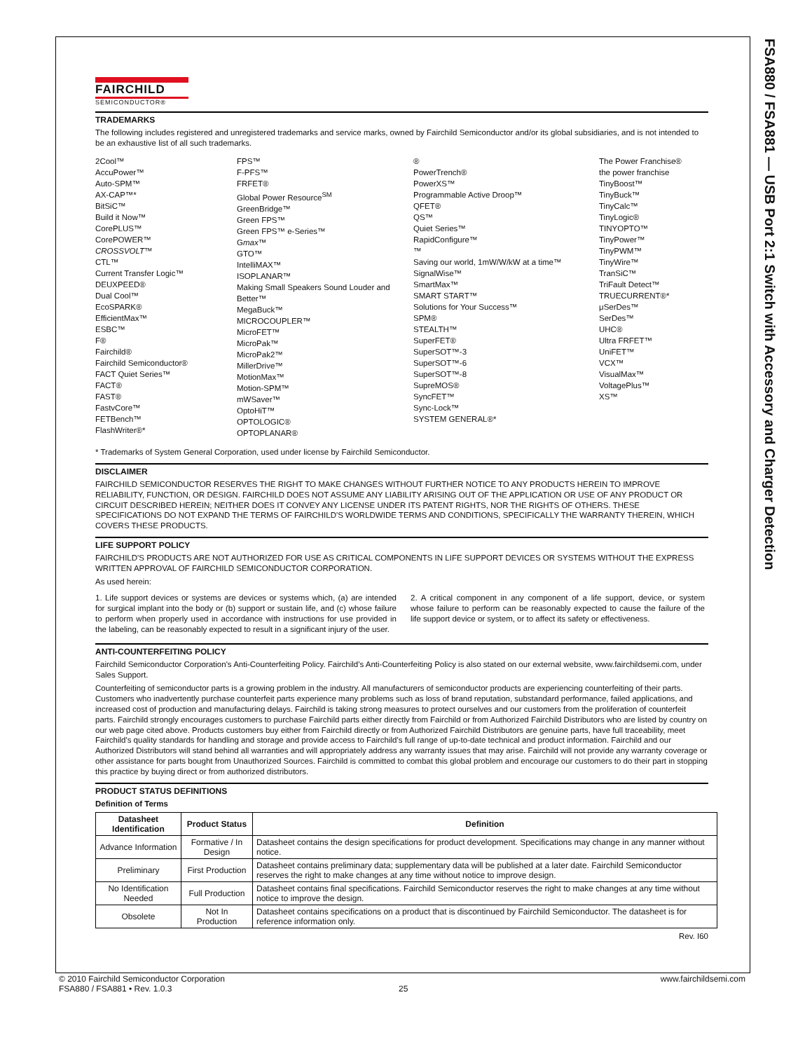FSA880 / FSA881 — USB Port 2:1 Switch with Accessory and Charger Detection
FAIRCHILD
SEMICONDUCTOR®
TRADEMARKS
The following includes registered and unregistered trademarks and service marks, owned by Fairchild Semiconductor and/or its global subsidiaries, and is not intended to be an exhaustive list of all such trademarks.
2Cool™
AccuPower™
Auto-SPM™
AX-CAP™*
BitSiC™
Build it Now™
CorePLUS™
CorePOWER™
CROSSVOLT™
CTL™
Current Transfer Logic™
DEUXPEED®
Dual Cool™
EcoSPARK®
EfficientMax™
ESBC™
F®
Fairchild®
Fairchild Semiconductor®
FACT Quiet Series™
FACT®
FAST®
FastvCore™
FETBench™
FlashWriter®*
FPS™
F-PFS™
FRFET®
Global Power Resource<sup>SM</sup>
GreenBridge™
Green FPS™
Green FPS™ e-Series™
Gmax™
GTO™
IntelliMAX™
ISOPLANAR™
Making Small Speakers Sound Louder and Better™
MegaBuck™
MICROCOUPLER™
MicroFET™
MicroPak™
MicroPak2™
MillerDrive™
MotionMax™
Motion-SPM™
mWSaver™
OptoHiT™
OPTOLOGIC®
OPTOPLANAR®
®
PowerTrench®
PowerXS™
Programmable Active Droop™
QFET®
QS™
Quiet Series™
RapidConfigure™
™
Saving our world, 1mW/W/kW at a time™
SignalWise™
SmartMax™
SMART START™
Solutions for Your Success™
SPM®
STEALTH™
SuperFET®
SuperSOT™-3
SuperSOT™-6
SuperSOT™-8
SupreMOS®
SyncFET™
Sync-Lock™
SYSTEM GENERAL®*
The Power Franchise®
the power franchise
TinyBoost™
TinyBuck™
TinyCalc™
TinyLogic®
TINYOPTO™
TinyPower™
TinyPWM™
TinyWire™
TranSiC™
TriFault Detect™
TRUECURRENT®*
μSerDes™
SerDes™
UHC®
Ultra FRFET™
UniFET™
VCX™
VisualMax™
VoltagePlus™
XS™
* Trademarks of System General Corporation, used under license by Fairchild Semiconductor.
DISCLAIMER
FAIRCHILD SEMICONDUCTOR RESERVES THE RIGHT TO MAKE CHANGES WITHOUT FURTHER NOTICE TO ANY PRODUCTS HEREIN TO IMPROVE RELIABILITY, FUNCTION, OR DESIGN. FAIRCHILD DOES NOT ASSUME ANY LIABILITY ARISING OUT OF THE APPLICATION OR USE OF ANY PRODUCT OR CIRCUIT DESCRIBED HEREIN; NEITHER DOES IT CONVEY ANY LICENSE UNDER ITS PATENT RIGHTS, NOR THE RIGHTS OF OTHERS. THESE SPECIFICATIONS DO NOT EXPAND THE TERMS OF FAIRCHILD'S WORLDWIDE TERMS AND CONDITIONS, SPECIFICALLY THE WARRANTY THEREIN, WHICH COVERS THESE PRODUCTS.
LIFE SUPPORT POLICY
FAIRCHILD'S PRODUCTS ARE NOT AUTHORIZED FOR USE AS CRITICAL COMPONENTS IN LIFE SUPPORT DEVICES OR SYSTEMS WITHOUT THE EXPRESS WRITTEN APPROVAL OF FAIRCHILD SEMICONDUCTOR CORPORATION.
As used herein:
1. Life support devices or systems are devices or systems which, (a) are intended for surgical implant into the body or (b) support or sustain life, and (c) whose failure to perform when properly used in accordance with instructions for use provided in the labeling, can be reasonably expected to result in a significant injury of the user.
2. A critical component in any component of a life support, device, or system whose failure to perform can be reasonably expected to cause the failure of the life support device or system, or to affect its safety or effectiveness.
ANTI-COUNTERFEITING POLICY
Fairchild Semiconductor Corporation's Anti-Counterfeiting Policy. Fairchild's Anti-Counterfeiting Policy is also stated on our external website, www.fairchildsemi.com, under Sales Support.
Counterfeiting of semiconductor parts is a growing problem in the industry. All manufacturers of semiconductor products are experiencing counterfeiting of their parts. Customers who inadvertently purchase counterfeit parts experience many problems such as loss of brand reputation, substandard performance, failed applications, and increased cost of production and manufacturing delays. Fairchild is taking strong measures to protect ourselves and our customers from the proliferation of counterfeit parts. Fairchild strongly encourages customers to purchase Fairchild parts either directly from Fairchild or from Authorized Fairchild Distributors who are listed by country on our web page cited above. Products customers buy either from Fairchild directly or from Authorized Fairchild Distributors are genuine parts, have full traceability, meet Fairchild's quality standards for handling and storage and provide access to Fairchild's full range of up-to-date technical and product information. Fairchild and our Authorized Distributors will stand behind all warranties and will appropriately address any warranty issues that may arise. Fairchild will not provide any warranty coverage or other assistance for parts bought from Unauthorized Sources. Fairchild is committed to combat this global problem and encourage our customers to do their part in stopping this practice by buying direct or from authorized distributors.
PRODUCT STATUS DEFINITIONS
Definition of Terms
| Datasheet Identification | Product Status | Definition |
| --- | --- | --- |
| Advance Information | Formative / In Design | Datasheet contains the design specifications for product development. Specifications may change in any manner without notice. |
| Preliminary | First Production | Datasheet contains preliminary data; supplementary data will be published at a later date. Fairchild Semiconductor reserves the right to make changes at any time without notice to improve design. |
| No Identification Needed | Full Production | Datasheet contains final specifications. Fairchild Semiconductor reserves the right to make changes at any time without notice to improve the design. |
| Obsolete | Not In Production | Datasheet contains specifications on a product that is discontinued by Fairchild Semiconductor. The datasheet is for reference information only. |
Rev. I60
© 2010 Fairchild Semiconductor Corporation www.fairchildsemi.com
FSA880 / FSA881 • Rev. 1.0.3 25